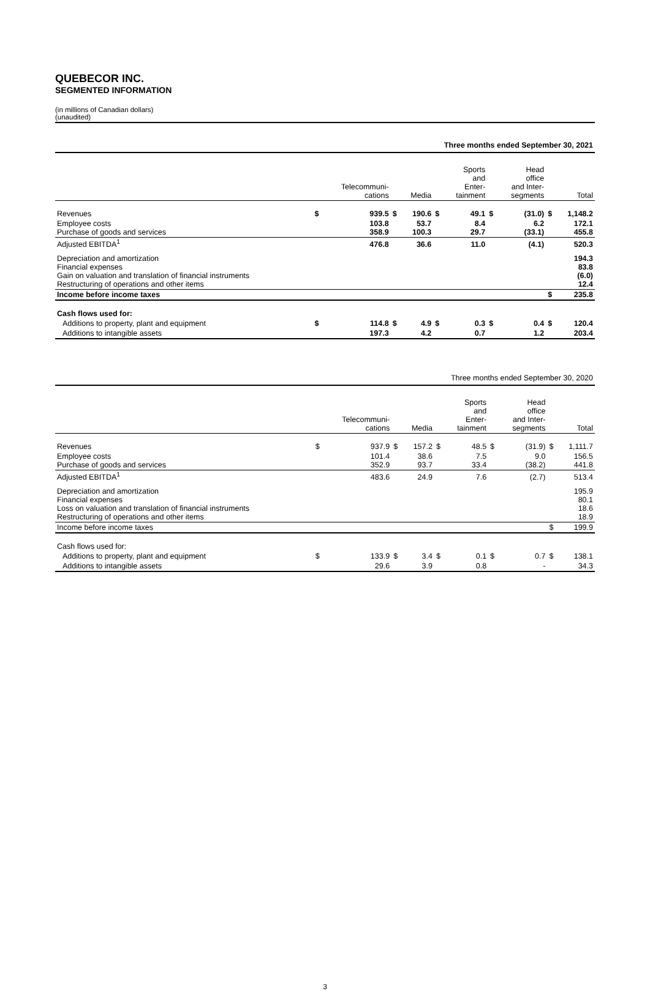QUEBECOR INC.
SEGMENTED INFORMATION
(in millions of Canadian dollars)
(unaudited)
| Three months ended September 30, 2021 | | | | | | | | | | |
| --- | --- | --- | --- | --- | --- | --- | --- | --- | --- | --- |
| | | Telecommuni- cations | | Media | | Sports and Enter- tainment | | Head office and Inter- segments | | Total |
| Revenues | $ | 939.5 | $ | 190.6 | $ | 49.1 | $ | (31.0) | $ | 1,148.2 |
| Employee costs Purchase of goods and services | | 103.8 358.9 | | 53.7 100.3 | | 8.4 29.7 | | 6.2 (33.1) | | 172.1 455.8 |
| Adjusted EBITDA<sup>1</sup> | | 476.8 | | 36.6 | | 11.0 | | (4.1) | | 520.3 |
| Depreciation and amortization Financial expenses Gain on valuation and translation of financial instruments Restructuring of operations and other items | | | | | | | | | | 194.3 83.8 (6.0) 12.4 |
| Income before income taxes | | | | | | | | | $ | 235.8 |
| Cash flows used for: | | | | | | | | | | |
| Additions to property, plant and equipment | $ | 114.8 | $ | 4.9 | $ | 0.3 | $ | 0.4 | $ | 120.4 |
| Additions to intangible assets | | 197.3 | | 4.2 | | 0.7 | | 1.2 | | 203.4 |
| Three months ended September 30, 2020 | | | | | | | | | | |
| --- | --- | --- | --- | --- | --- | --- | --- | --- | --- | --- |
| | | Telecommuni- cations | | Media | | Sports and Enter- tainment | | Head office and Inter- segments | | Total |
| Revenues | $ | 937.9 | $ | 157.2 | $ | 48.5 | $ | (31.9) | $ | 1,111.7 |
| Employee costs Purchase of goods and services | | 101.4 352.9 | | 38.6 93.7 | | 7.5 33.4 | | 9.0 (38.2) | | 156.5 441.8 |
| Adjusted EBITDA<sup>1</sup> | | 483.6 | | 24.9 | | 7.6 | | (2.7) | | 513.4 |
| Depreciation and amortization Financial expenses Loss on valuation and translation of financial instruments Restructuring of operations and other items | | | | | | | | | | 195.9 80.1 18.6 18.9 |
| Income before income taxes | | | | | | | | | $ | 199.9 |
| Cash flows used for: | | | | | | | | | | |
| Additions to property, plant and equipment | $ | 133.9 | $ | 3.4 | $ | 0.1 | $ | 0.7 | $ | 138.1 |
| Additions to intangible assets | | 29.6 | | 3.9 | | 0.8 | | - | | 34.3 |
3